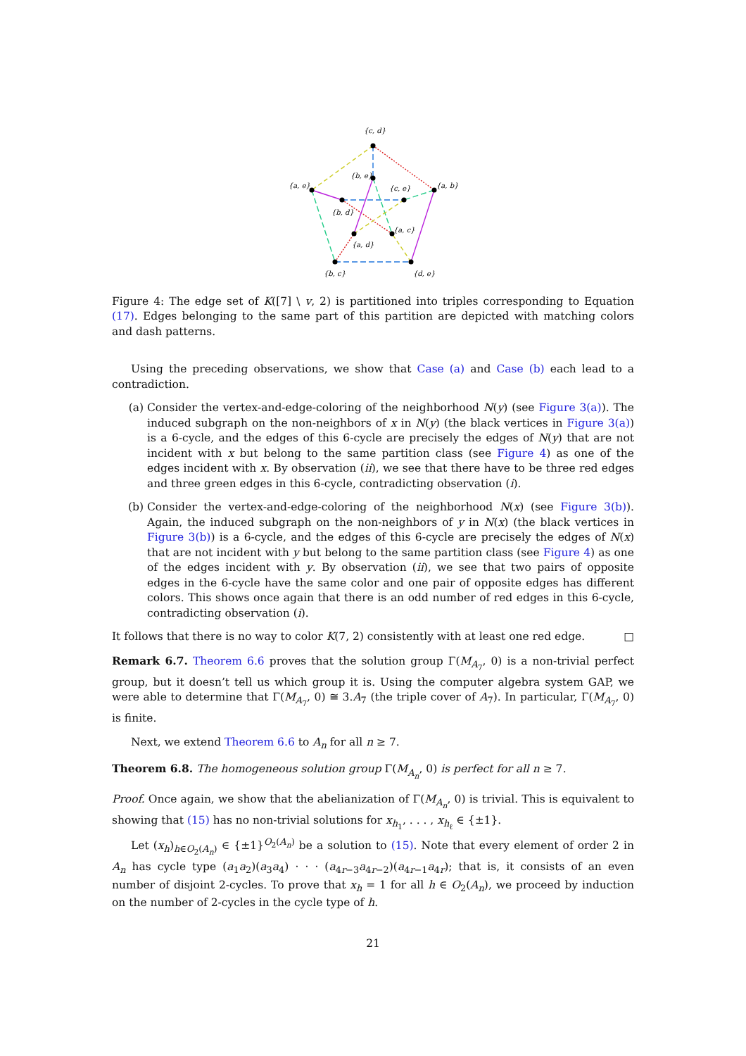{c, d}
{a, e}
{a, b}
{b, e}
{c, e}
{b, d}
{a, c}
{a, d}
{b, c}
{d, e}
Figure 4: The edge set of K([7] \ v, 2) is partitioned into triples corresponding to Equation (17). Edges belonging to the same part of this partition are depicted with matching colors and dash patterns.
Using the preceding observations, we show that Case (a) and Case (b) each lead to a contradiction.
(a) Consider the vertex-and-edge-coloring of the neighborhood N(y) (see Figure 3(a)). The induced subgraph on the non-neighbors of x in N(y) (the black vertices in Figure 3(a)) is a 6-cycle, and the edges of this 6-cycle are precisely the edges of N(y) that are not incident with x but belong to the same partition class (see Figure 4) as one of the edges incident with x. By observation (ii), we see that there have to be three red edges and three green edges in this 6-cycle, contradicting observation (i).
(b) Consider the vertex-and-edge-coloring of the neighborhood N(x) (see Figure 3(b)). Again, the induced subgraph on the non-neighbors of y in N(x) (the black vertices in Figure 3(b)) is a 6-cycle, and the edges of this 6-cycle are precisely the edges of N(x) that are not incident with y but belong to the same partition class (see Figure 4) as one of the edges incident with y. By observation (ii), we see that two pairs of opposite edges in the 6-cycle have the same color and one pair of opposite edges has different colors. This shows once again that there is an odd number of red edges in this 6-cycle, contradicting observation (i).
It follows that there is no way to color K(7, 2) consistently with at least one red edge. □
Remark 6.7. Theorem 6.6 proves that the solution group Γ(M<sub>A<sub>7</sub></sub>, 0) is a non-trivial perfect group, but it doesn’t tell us which group it is. Using the computer algebra system GAP, we were able to determine that Γ(M<sub>A<sub>7</sub></sub>, 0) ≅ 3.A<sub>7</sub> (the triple cover of A<sub>7</sub>). In particular, Γ(M<sub>A<sub>7</sub></sub>, 0) is finite.
Next, we extend Theorem 6.6 to A<sub>n</sub> for all n ≥ 7.
Theorem 6.8. The homogeneous solution group Γ(M<sub>A<sub>n</sub></sub>, 0) is perfect for all n ≥ 7.
Proof. Once again, we show that the abelianization of Γ(M<sub>A<sub>n</sub></sub>, 0) is trivial. This is equivalent to showing that (15) has no non-trivial solutions for x<sub>h<sub>1</sub></sub>, . . . , x<sub>h<sub>ℓ</sub></sub> ∈ {±1}.
Let (x<sub>h</sub>)<sub>h∈O<sub>2</sub>(A<sub>n</sub>)</sub> ∈ {±1}<sup>O<sub>2</sub>(A<sub>n</sub>)</sup> be a solution to (15). Note that every element of order 2 in A<sub>n</sub> has cycle type (a<sub>1</sub>a<sub>2</sub>)(a<sub>3</sub>a<sub>4</sub>) · · · (a<sub>4r−3</sub>a<sub>4r−2</sub>)(a<sub>4r−1</sub>a<sub>4r</sub>); that is, it consists of an even number of disjoint 2-cycles. To prove that x<sub>h</sub> = 1 for all h ∈ O<sub>2</sub>(A<sub>n</sub>), we proceed by induction on the number of 2-cycles in the cycle type of h.
21